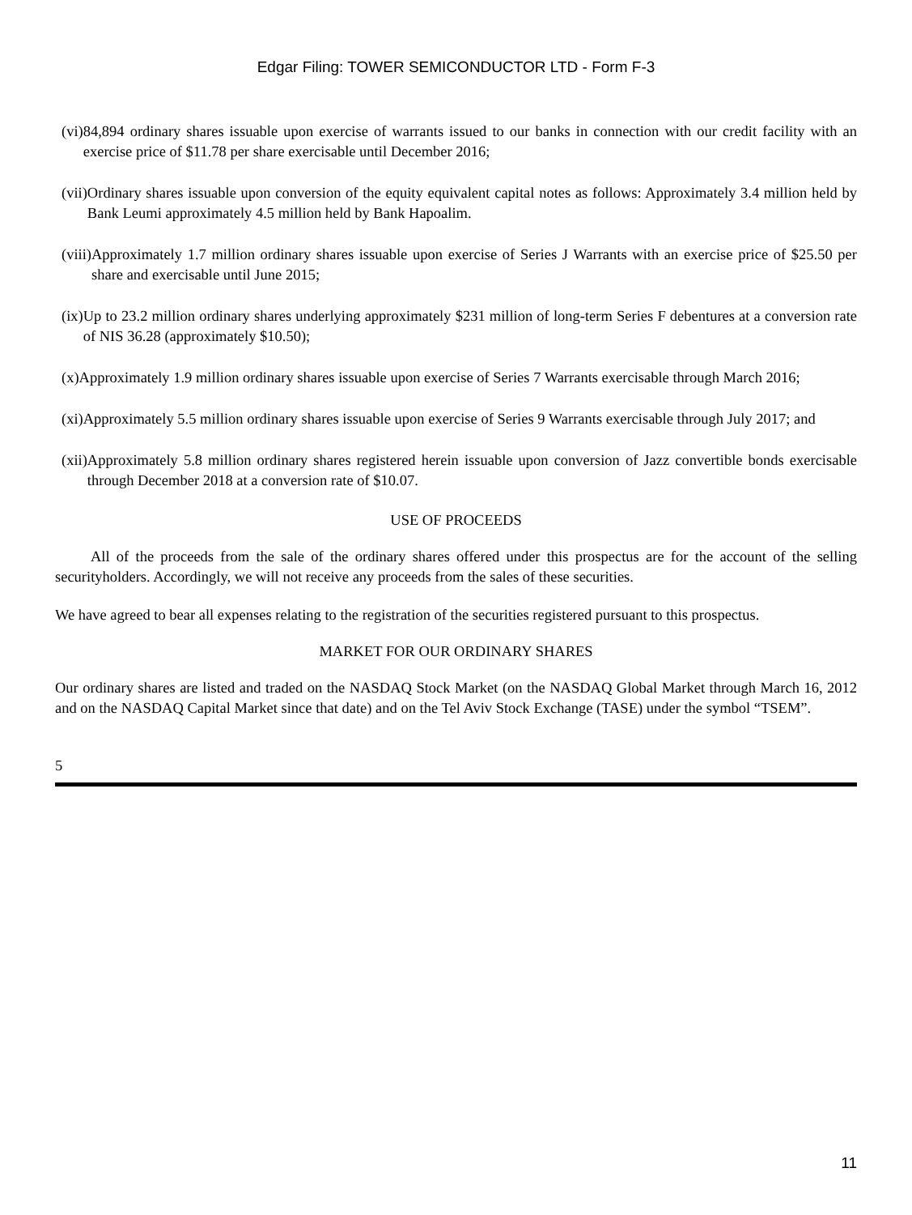Edgar Filing: TOWER SEMICONDUCTOR LTD - Form F-3
(vi) 84,894 ordinary shares issuable upon exercise of warrants issued to our banks in connection with our credit facility with an exercise price of $11.78 per share exercisable until December 2016;
(vii) Ordinary shares issuable upon conversion of the equity equivalent capital notes as follows: Approximately 3.4 million held by Bank Leumi approximately 4.5 million held by Bank Hapoalim.
(viii) Approximately 1.7 million ordinary shares issuable upon exercise of Series J Warrants with an exercise price of $25.50 per share and exercisable until June 2015;
(ix) Up to 23.2 million ordinary shares underlying approximately $231 million of long-term Series F debentures at a conversion rate of NIS 36.28 (approximately $10.50);
(x) Approximately 1.9 million ordinary shares issuable upon exercise of Series 7 Warrants exercisable through March 2016;
(xi) Approximately 5.5 million ordinary shares issuable upon exercise of Series 9 Warrants exercisable through July 2017; and
(xii) Approximately 5.8 million ordinary shares registered herein issuable upon conversion of Jazz convertible bonds exercisable through December 2018 at a conversion rate of $10.07.
USE OF PROCEEDS
All of the proceeds from the sale of the ordinary shares offered under this prospectus are for the account of the selling securityholders. Accordingly, we will not receive any proceeds from the sales of these securities.
We have agreed to bear all expenses relating to the registration of the securities registered pursuant to this prospectus.
MARKET FOR OUR ORDINARY SHARES
Our ordinary shares are listed and traded on the NASDAQ Stock Market (on the NASDAQ Global Market through March 16, 2012 and on the NASDAQ Capital Market since that date) and on the Tel Aviv Stock Exchange (TASE) under the symbol “TSEM”.
5
11